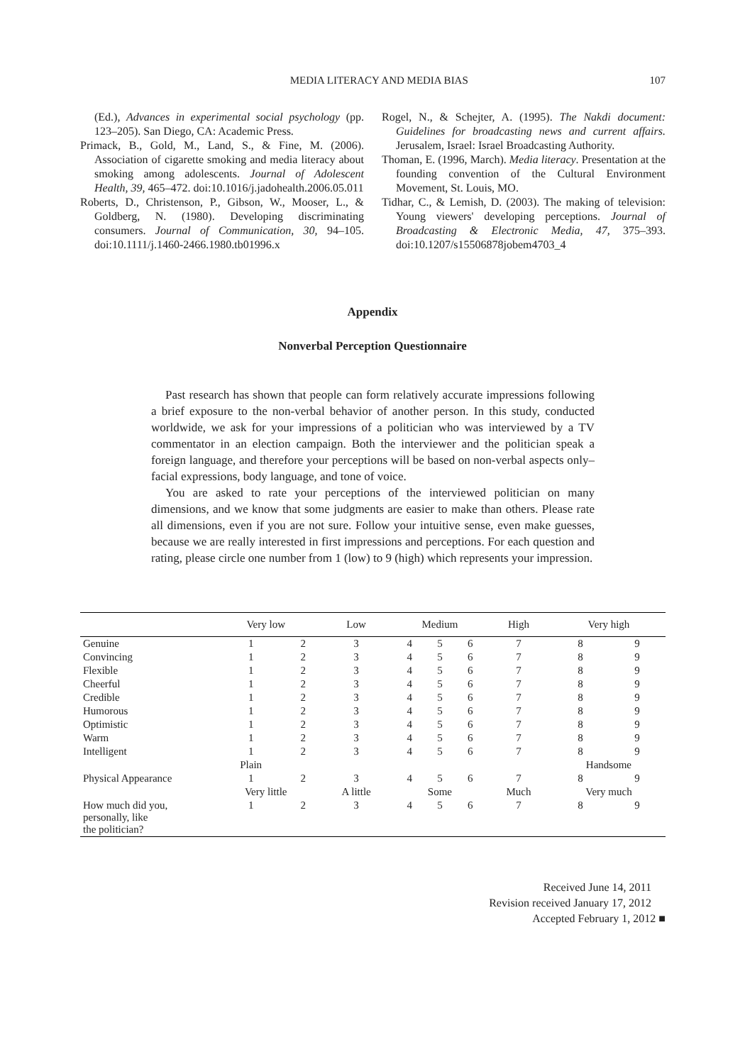MEDIA LITERACY AND MEDIA BIAS 107
(Ed.), Advances in experimental social psychology (pp. 123–205). San Diego, CA: Academic Press.
Primack, B., Gold, M., Land, S., & Fine, M. (2006). Association of cigarette smoking and media literacy about smoking among adolescents. Journal of Adolescent Health, 39, 465–472. doi:10.1016/j.jadohealth.2006.05.011
Roberts, D., Christenson, P., Gibson, W., Mooser, L., & Goldberg, N. (1980). Developing discriminating consumers. Journal of Communication, 30, 94–105. doi:10.1111/j.1460-2466.1980.tb01996.x
Rogel, N., & Schejter, A. (1995). The Nakdi document: Guidelines for broadcasting news and current affairs. Jerusalem, Israel: Israel Broadcasting Authority.
Thoman, E. (1996, March). Media literacy. Presentation at the founding convention of the Cultural Environment Movement, St. Louis, MO.
Tidhar, C., & Lemish, D. (2003). The making of television: Young viewers' developing perceptions. Journal of Broadcasting & Electronic Media, 47, 375–393. doi:10.1207/s15506878jobem4703_4
Appendix
Nonverbal Perception Questionnaire
Past research has shown that people can form relatively accurate impressions following a brief exposure to the non-verbal behavior of another person. In this study, conducted worldwide, we ask for your impressions of a politician who was interviewed by a TV commentator in an election campaign. Both the interviewer and the politician speak a foreign language, and therefore your perceptions will be based on non-verbal aspects only–facial expressions, body language, and tone of voice.
You are asked to rate your perceptions of the interviewed politician on many dimensions, and we know that some judgments are easier to make than others. Please rate all dimensions, even if you are not sure. Follow your intuitive sense, even make guesses, because we are really interested in first impressions and perceptions. For each question and rating, please circle one number from 1 (low) to 9 (high) which represents your impression.
| | Very low | | Low | Medium | | | High | Very high | |
| --- | --- | --- | --- | --- | --- | --- | --- | --- | --- |
| Genuine | 1 | 2 | 3 | 4 | 5 | 6 | 7 | 8 | 9 |
| Convincing | 1 | 2 | 3 | 4 | 5 | 6 | 7 | 8 | 9 |
| Flexible | 1 | 2 | 3 | 4 | 5 | 6 | 7 | 8 | 9 |
| Cheerful | 1 | 2 | 3 | 4 | 5 | 6 | 7 | 8 | 9 |
| Credible | 1 | 2 | 3 | 4 | 5 | 6 | 7 | 8 | 9 |
| Humorous | 1 | 2 | 3 | 4 | 5 | 6 | 7 | 8 | 9 |
| Optimistic | 1 | 2 | 3 | 4 | 5 | 6 | 7 | 8 | 9 |
| Warm | 1 | 2 | 3 | 4 | 5 | 6 | 7 | 8 | 9 |
| Intelligent | 1 | 2 | 3 | 4 | 5 | 6 | 7 | 8 | 9 |
| | Plain | | | | | | | Handsome | |
| Physical Appearance | 1 | 2 | 3 | 4 | 5 | 6 | 7 | 8 | 9 |
| | Very little | | A little | Some | | | Much | Very much | |
| How much did you, personally, like the politician? | 1 | 2 | 3 | 4 | 5 | 6 | 7 | 8 | 9 |
Received June 14, 2011
Revision received January 17, 2012
Accepted February 1, 2012 ■